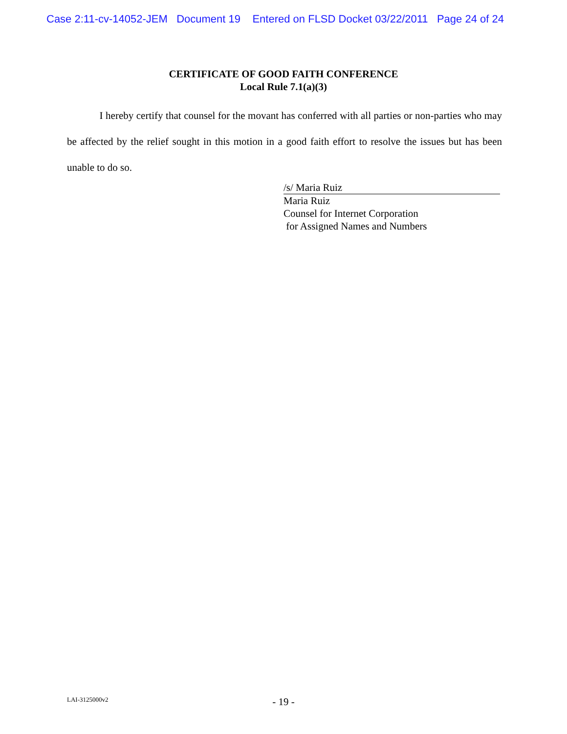Case 2:11-cv-14052-JEM Document 19 Entered on FLSD Docket 03/22/2011 Page 24 of 24
CERTIFICATE OF GOOD FAITH CONFERENCE
Local Rule 7.1(a)(3)
I hereby certify that counsel for the movant has conferred with all parties or non-parties who may be affected by the relief sought in this motion in a good faith effort to resolve the issues but has been unable to do so.
/s/ Maria Ruiz
Maria Ruiz
Counsel for Internet Corporation
for Assigned Names and Numbers
LAI-3125000v2
- 19 -